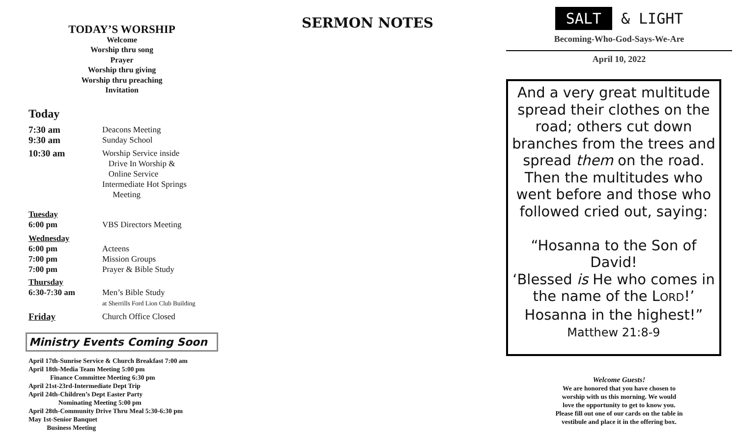TODAY’S WORSHIP
Welcome
Worship thru song
Prayer
Worship thru giving
Worship thru preaching
Invitation
Today
7:30 am
9:30 am
Deacons Meeting
Sunday School
10:30 am Worship Service inside
Drive In Worship &
Online Service
Intermediate Hot Springs
Meeting
Tuesday
6:00 pm VBS Directors Meeting
Wednesday
6:00 pm
7:00 pm
7:00 pm
Acteens
Mission Groups
Prayer & Bible Study
Thursday
6:30-7:30 am Men’s Bible Study
at Sherrills Ford Lion Club Building
Friday Church Office Closed
Ministry Events Coming Soon
April 17th-Sunrise Service & Church Breakfast 7:00 am
April 18th-Media Team Meeting 5:00 pm
Finance Committee Meeting 6:30 pm
April 21st-23rd-Intermediate Dept Trip
April 24th-Children’s Dept Easter Party
Nominating Meeting 5:00 pm
April 28th-Community Drive Thru Meal 5:30-6:30 pm
May 1st-Senior Banquet
Business Meeting
SERMON NOTES
SALT & LIGHT
Becoming-Who-God-Says-We-Are
April 10, 2022
And a very great multitude spread their clothes on the road; others cut down branches from the trees and spread them on the road. Then the multitudes who went before and those who followed cried out, saying:
“Hosanna to the Son of David!
‘Blessed is He who comes in the name of the LORD!’
Hosanna in the highest!”
Matthew 21:8-9
Welcome Guests!
We are honored that you have chosen to
worship with us this morning. We would
love the opportunity to get to know you.
Please fill out one of our cards on the table in
vestibule and place it in the offering box.